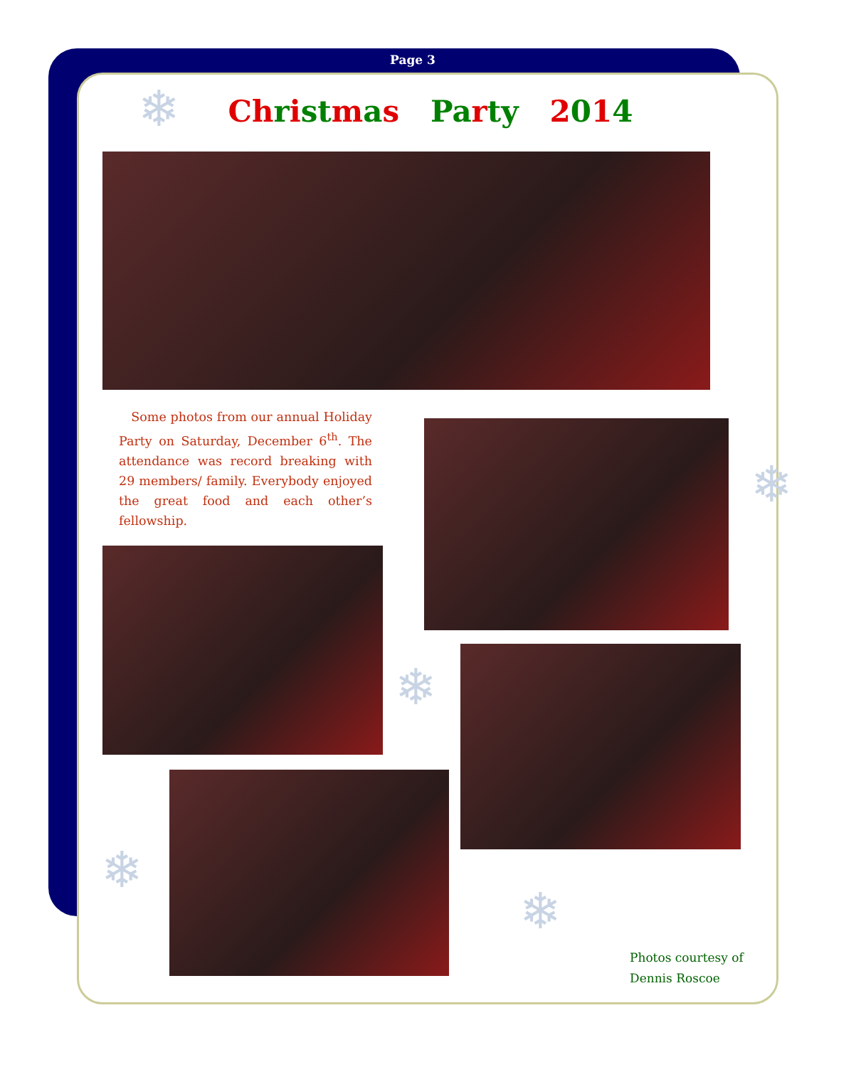Page 3
Ch rist mas Pa rty 2014 ❄
Some photos from our annual Holiday Party on Saturday, December 6<sup>th</sup>. The attendance was record breaking with 29 members/ family. Everybody enjoyed the great food and each other’s fellowship.
❄
❄
❄
❄
Photos courtesy of
Dennis Roscoe